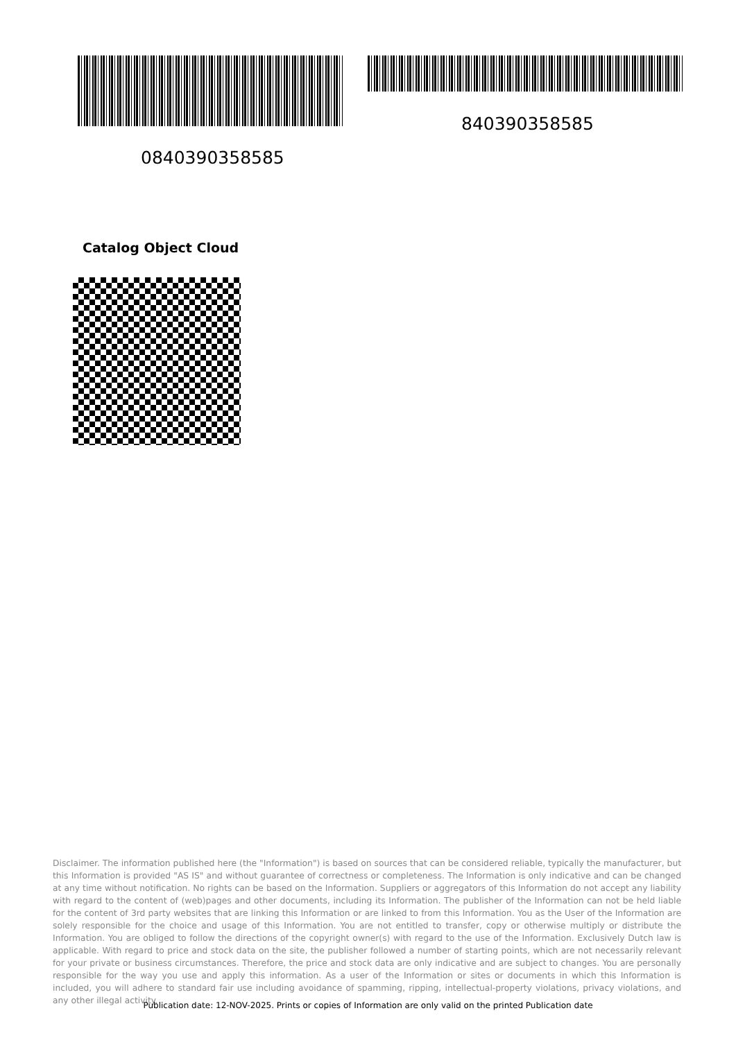840390358585
0840390358585
Catalog Object Cloud
Disclaimer. The information published here (the "Information") is based on sources that can be considered reliable, typically the manufacturer, but this Information is provided "AS IS" and without guarantee of correctness or completeness. The Information is only indicative and can be changed at any time without notification. No rights can be based on the Information. Suppliers or aggregators of this Information do not accept any liability with regard to the content of (web)pages and other documents, including its Information. The publisher of the Information can not be held liable for the content of 3rd party websites that are linking this Information or are linked to from this Information. You as the User of the Information are solely responsible for the choice and usage of this Information. You are not entitled to transfer, copy or otherwise multiply or distribute the Information. You are obliged to follow the directions of the copyright owner(s) with regard to the use of the Information. Exclusively Dutch law is applicable. With regard to price and stock data on the site, the publisher followed a number of starting points, which are not necessarily relevant for your private or business circumstances. Therefore, the price and stock data are only indicative and are subject to changes. You are personally responsible for the way you use and apply this information. As a user of the Information or sites or documents in which this Information is included, you will adhere to standard fair use including avoidance of spamming, ripping, intellectual-property violations, privacy violations, and any other illegal activity.
Publication date: 12-NOV-2025. Prints or copies of Information are only valid on the printed Publication date